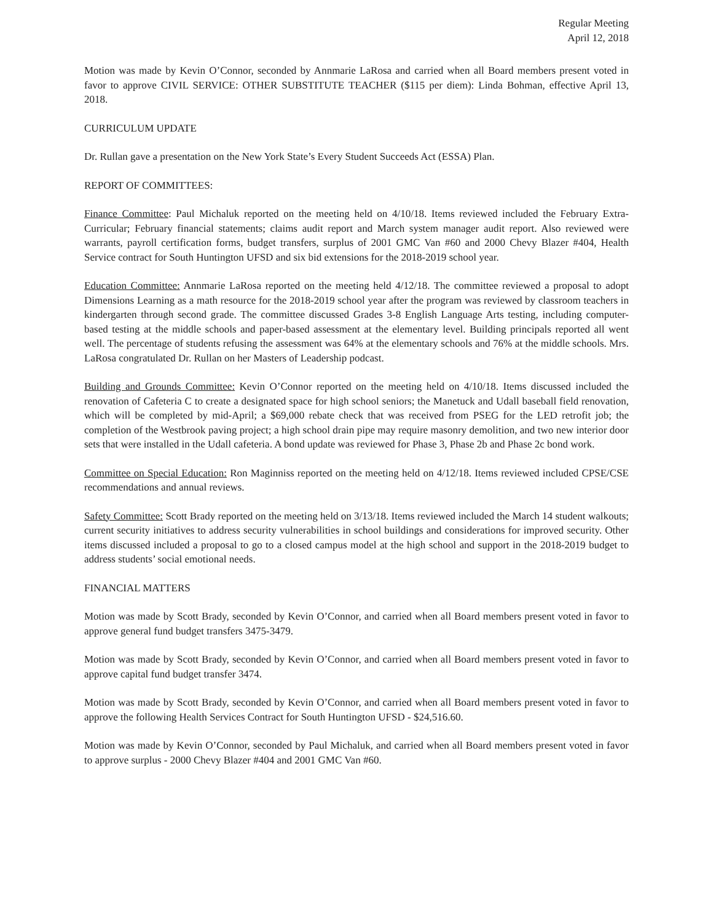Regular Meeting
April 12, 2018
Motion was made by Kevin O’Connor, seconded by Annmarie LaRosa and carried when all Board members present voted in favor to approve CIVIL SERVICE: OTHER SUBSTITUTE TEACHER ($115 per diem): Linda Bohman, effective April 13, 2018.
CURRICULUM UPDATE
Dr. Rullan gave a presentation on the New York State’s Every Student Succeeds Act (ESSA) Plan.
REPORT OF COMMITTEES:
Finance Committee: Paul Michaluk reported on the meeting held on 4/10/18. Items reviewed included the February Extra-Curricular; February financial statements; claims audit report and March system manager audit report. Also reviewed were warrants, payroll certification forms, budget transfers, surplus of 2001 GMC Van #60 and 2000 Chevy Blazer #404, Health Service contract for South Huntington UFSD and six bid extensions for the 2018-2019 school year.
Education Committee: Annmarie LaRosa reported on the meeting held 4/12/18. The committee reviewed a proposal to adopt Dimensions Learning as a math resource for the 2018-2019 school year after the program was reviewed by classroom teachers in kindergarten through second grade. The committee discussed Grades 3-8 English Language Arts testing, including computer-based testing at the middle schools and paper-based assessment at the elementary level. Building principals reported all went well. The percentage of students refusing the assessment was 64% at the elementary schools and 76% at the middle schools. Mrs. LaRosa congratulated Dr. Rullan on her Masters of Leadership podcast.
Building and Grounds Committee: Kevin O’Connor reported on the meeting held on 4/10/18. Items discussed included the renovation of Cafeteria C to create a designated space for high school seniors; the Manetuck and Udall baseball field renovation, which will be completed by mid-April; a $69,000 rebate check that was received from PSEG for the LED retrofit job; the completion of the Westbrook paving project; a high school drain pipe may require masonry demolition, and two new interior door sets that were installed in the Udall cafeteria. A bond update was reviewed for Phase 3, Phase 2b and Phase 2c bond work.
Committee on Special Education: Ron Maginniss reported on the meeting held on 4/12/18. Items reviewed included CPSE/CSE recommendations and annual reviews.
Safety Committee: Scott Brady reported on the meeting held on 3/13/18. Items reviewed included the March 14 student walkouts; current security initiatives to address security vulnerabilities in school buildings and considerations for improved security. Other items discussed included a proposal to go to a closed campus model at the high school and support in the 2018-2019 budget to address students’ social emotional needs.
FINANCIAL MATTERS
Motion was made by Scott Brady, seconded by Kevin O’Connor, and carried when all Board members present voted in favor to approve general fund budget transfers 3475-3479.
Motion was made by Scott Brady, seconded by Kevin O’Connor, and carried when all Board members present voted in favor to approve capital fund budget transfer 3474.
Motion was made by Scott Brady, seconded by Kevin O’Connor, and carried when all Board members present voted in favor to approve the following Health Services Contract for South Huntington UFSD - $24,516.60.
Motion was made by Kevin O’Connor, seconded by Paul Michaluk, and carried when all Board members present voted in favor to approve surplus - 2000 Chevy Blazer #404 and 2001 GMC Van #60.